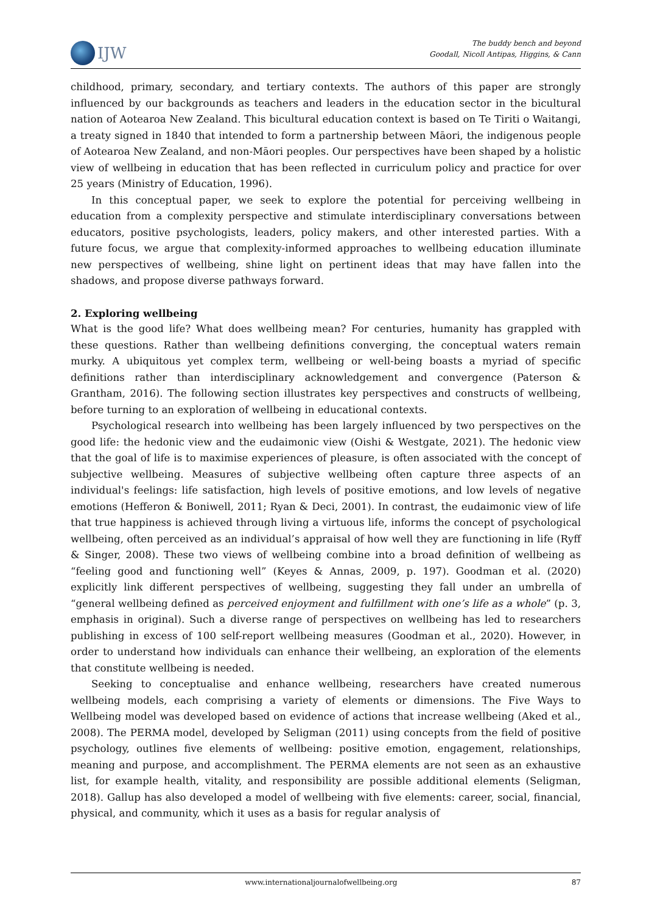IJW
The buddy bench and beyond
Goodall, Nicoll Antipas, Higgins, & Cann
childhood, primary, secondary, and tertiary contexts. The authors of this paper are strongly influenced by our backgrounds as teachers and leaders in the education sector in the bicultural nation of Aotearoa New Zealand. This bicultural education context is based on Te Tiriti o Waitangi, a treaty signed in 1840 that intended to form a partnership between Māori, the indigenous people of Aotearoa New Zealand, and non-Māori peoples. Our perspectives have been shaped by a holistic view of wellbeing in education that has been reflected in curriculum policy and practice for over 25 years (Ministry of Education, 1996).
In this conceptual paper, we seek to explore the potential for perceiving wellbeing in education from a complexity perspective and stimulate interdisciplinary conversations between educators, positive psychologists, leaders, policy makers, and other interested parties. With a future focus, we argue that complexity-informed approaches to wellbeing education illuminate new perspectives of wellbeing, shine light on pertinent ideas that may have fallen into the shadows, and propose diverse pathways forward.
2. Exploring wellbeing
What is the good life? What does wellbeing mean? For centuries, humanity has grappled with these questions. Rather than wellbeing definitions converging, the conceptual waters remain murky. A ubiquitous yet complex term, wellbeing or well-being boasts a myriad of specific definitions rather than interdisciplinary acknowledgement and convergence (Paterson & Grantham, 2016). The following section illustrates key perspectives and constructs of wellbeing, before turning to an exploration of wellbeing in educational contexts.
Psychological research into wellbeing has been largely influenced by two perspectives on the good life: the hedonic view and the eudaimonic view (Oishi & Westgate, 2021). The hedonic view that the goal of life is to maximise experiences of pleasure, is often associated with the concept of subjective wellbeing. Measures of subjective wellbeing often capture three aspects of an individual's feelings: life satisfaction, high levels of positive emotions, and low levels of negative emotions (Hefferon & Boniwell, 2011; Ryan & Deci, 2001). In contrast, the eudaimonic view of life that true happiness is achieved through living a virtuous life, informs the concept of psychological wellbeing, often perceived as an individual’s appraisal of how well they are functioning in life (Ryff & Singer, 2008). These two views of wellbeing combine into a broad definition of wellbeing as “feeling good and functioning well” (Keyes & Annas, 2009, p. 197). Goodman et al. (2020) explicitly link different perspectives of wellbeing, suggesting they fall under an umbrella of “general wellbeing defined as perceived enjoyment and fulfillment with one’s life as a whole” (p. 3, emphasis in original). Such a diverse range of perspectives on wellbeing has led to researchers publishing in excess of 100 self-report wellbeing measures (Goodman et al., 2020). However, in order to understand how individuals can enhance their wellbeing, an exploration of the elements that constitute wellbeing is needed.
Seeking to conceptualise and enhance wellbeing, researchers have created numerous wellbeing models, each comprising a variety of elements or dimensions. The Five Ways to Wellbeing model was developed based on evidence of actions that increase wellbeing (Aked et al., 2008). The PERMA model, developed by Seligman (2011) using concepts from the field of positive psychology, outlines five elements of wellbeing: positive emotion, engagement, relationships, meaning and purpose, and accomplishment. The PERMA elements are not seen as an exhaustive list, for example health, vitality, and responsibility are possible additional elements (Seligman, 2018). Gallup has also developed a model of wellbeing with five elements: career, social, financial, physical, and community, which it uses as a basis for regular analysis of
www.internationaljournalofwellbeing.org 87